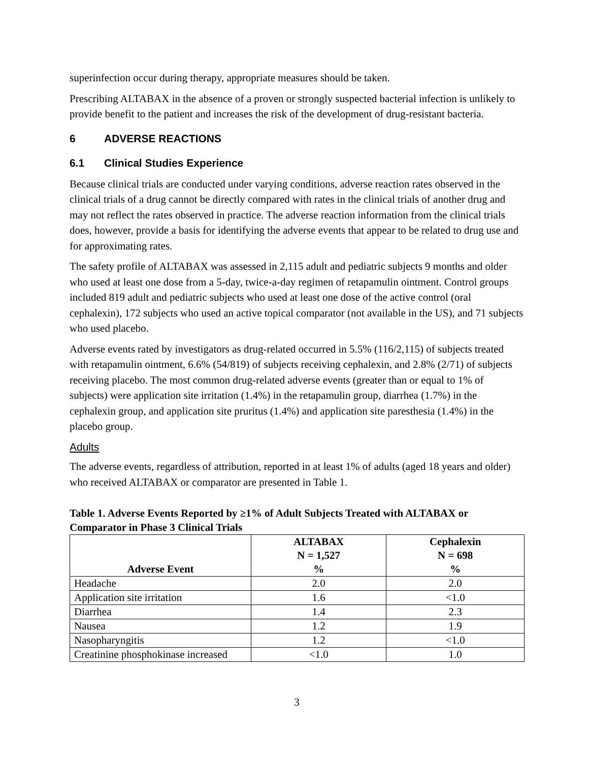superinfection occur during therapy, appropriate measures should be taken.
Prescribing ALTABAX in the absence of a proven or strongly suspected bacterial infection is unlikely to provide benefit to the patient and increases the risk of the development of drug-resistant bacteria.
6 ADVERSE REACTIONS
6.1 Clinical Studies Experience
Because clinical trials are conducted under varying conditions, adverse reaction rates observed in the clinical trials of a drug cannot be directly compared with rates in the clinical trials of another drug and may not reflect the rates observed in practice. The adverse reaction information from the clinical trials does, however, provide a basis for identifying the adverse events that appear to be related to drug use and for approximating rates.
The safety profile of ALTABAX was assessed in 2,115 adult and pediatric subjects 9 months and older who used at least one dose from a 5-day, twice-a-day regimen of retapamulin ointment. Control groups included 819 adult and pediatric subjects who used at least one dose of the active control (oral cephalexin), 172 subjects who used an active topical comparator (not available in the US), and 71 subjects who used placebo.
Adverse events rated by investigators as drug-related occurred in 5.5% (116/2,115) of subjects treated with retapamulin ointment, 6.6% (54/819) of subjects receiving cephalexin, and 2.8% (2/71) of subjects receiving placebo. The most common drug-related adverse events (greater than or equal to 1% of subjects) were application site irritation (1.4%) in the retapamulin group, diarrhea (1.7%) in the cephalexin group, and application site pruritus (1.4%) and application site paresthesia (1.4%) in the placebo group.
Adults
The adverse events, regardless of attribution, reported in at least 1% of adults (aged 18 years and older) who received ALTABAX or comparator are presented in Table 1.
Table 1. Adverse Events Reported by ≥1% of Adult Subjects Treated with ALTABAX or Comparator in Phase 3 Clinical Trials
| Adverse Event | ALTABAX N = 1,527 % | Cephalexin N = 698 % |
| --- | --- | --- |
| Headache | 2.0 | 2.0 |
| Application site irritation | 1.6 | <1.0 |
| Diarrhea | 1.4 | 2.3 |
| Nausea | 1.2 | 1.9 |
| Nasopharyngitis | 1.2 | <1.0 |
| Creatinine phosphokinase increased | <1.0 | 1.0 |
3